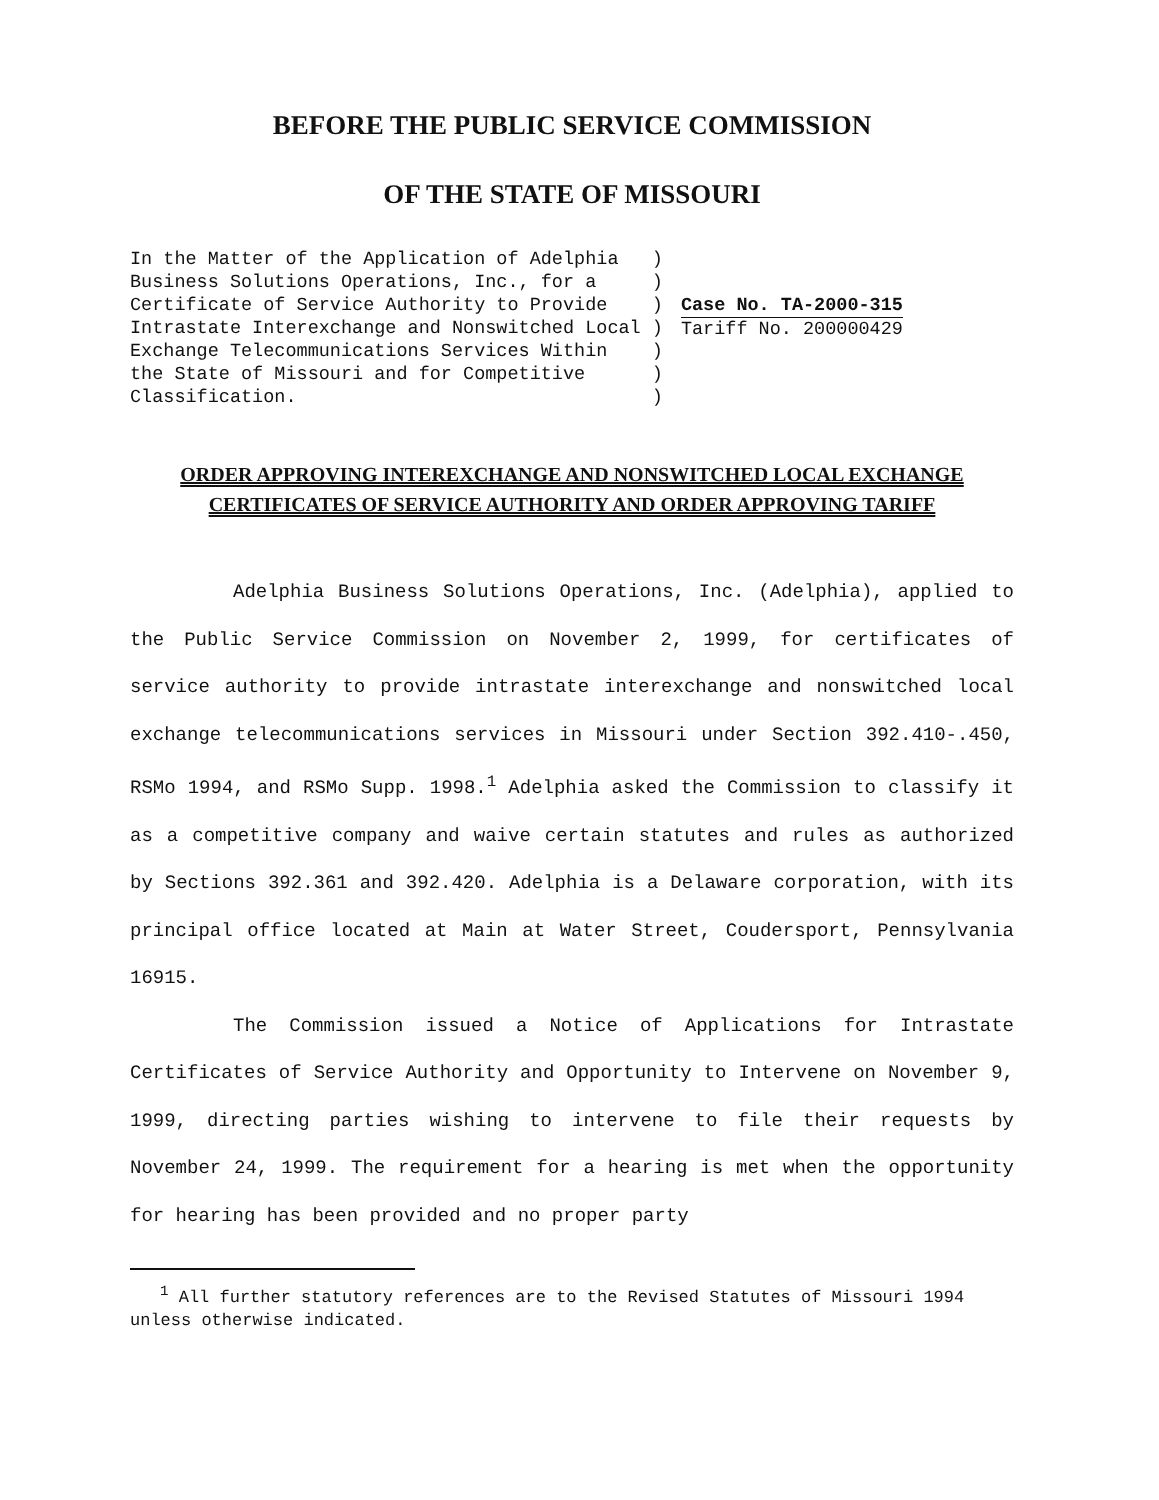BEFORE THE PUBLIC SERVICE COMMISSION
OF THE STATE OF MISSOURI
In the Matter of the Application of Adelphia ) Business Solutions Operations, Inc., for a ) Certificate of Service Authority to Provide ) Intrastate Interexchange and Nonswitched Local ) Exchange Telecommunications Services Within ) the State of Missouri and for Competitive ) Classification. )
Case No. TA-2000-315
Tariff No. 200000429
ORDER APPROVING INTEREXCHANGE AND NONSWITCHED LOCAL EXCHANGE
CERTIFICATES OF SERVICE AUTHORITY AND ORDER APPROVING TARIFF
Adelphia Business Solutions Operations, Inc. (Adelphia), applied to the Public Service Commission on November 2, 1999, for certificates of service authority to provide intrastate interexchange and nonswitched local exchange telecommunications services in Missouri under Section 392.410-.450, RSMo 1994, and RSMo Supp. 1998.<sup>1</sup> Adelphia asked the Commission to classify it as a competitive company and waive certain statutes and rules as authorized by Sections 392.361 and 392.420. Adelphia is a Delaware corporation, with its principal office located at Main at Water Street, Coudersport, Pennsylvania 16915.
The Commission issued a Notice of Applications for Intrastate Certificates of Service Authority and Opportunity to Intervene on November 9, 1999, directing parties wishing to intervene to file their requests by November 24, 1999. The requirement for a hearing is met when the opportunity for hearing has been provided and no proper party
<sup>1</sup> All further statutory references are to the Revised Statutes of Missouri 1994 unless otherwise indicated.